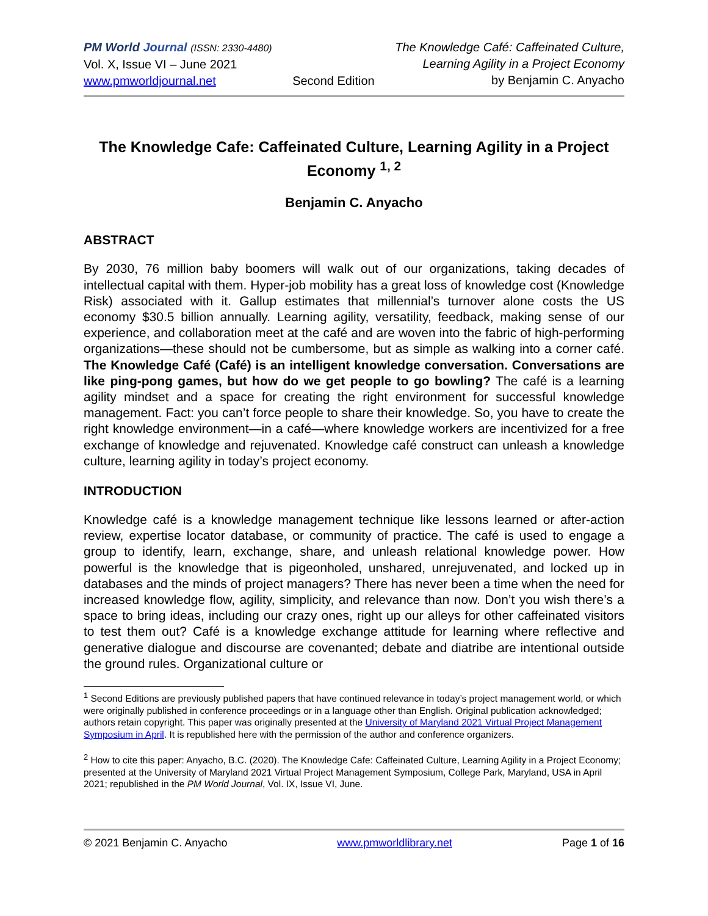PM World Journal (ISSN: 2330-4480)
Vol. X, Issue VI – June 2021
www.pmworldjournal.net
Second Edition The Knowledge Café: Caffeinated Culture,
Learning Agility in a Project Economy
by Benjamin C. Anyacho
The Knowledge Cafe: Caffeinated Culture, Learning Agility in a Project Economy <sup>1, 2</sup>
Benjamin C. Anyacho
ABSTRACT
By 2030, 76 million baby boomers will walk out of our organizations, taking decades of intellectual capital with them. Hyper-job mobility has a great loss of knowledge cost (Knowledge Risk) associated with it. Gallup estimates that millennial’s turnover alone costs the US economy $30.5 billion annually. Learning agility, versatility, feedback, making sense of our experience, and collaboration meet at the café and are woven into the fabric of high-performing organizations—these should not be cumbersome, but as simple as walking into a corner café. The Knowledge Café (Café) is an intelligent knowledge conversation. Conversations are like ping-pong games, but how do we get people to go bowling? The café is a learning agility mindset and a space for creating the right environment for successful knowledge management. Fact: you can’t force people to share their knowledge. So, you have to create the right knowledge environment—in a café—where knowledge workers are incentivized for a free exchange of knowledge and rejuvenated. Knowledge café construct can unleash a knowledge culture, learning agility in today’s project economy.
INTRODUCTION
Knowledge café is a knowledge management technique like lessons learned or after-action review, expertise locator database, or community of practice. The café is used to engage a group to identify, learn, exchange, share, and unleash relational knowledge power. How powerful is the knowledge that is pigeonholed, unshared, unrejuvenated, and locked up in databases and the minds of project managers? There has never been a time when the need for increased knowledge flow, agility, simplicity, and relevance than now. Don’t you wish there’s a space to bring ideas, including our crazy ones, right up our alleys for other caffeinated visitors to test them out? Café is a knowledge exchange attitude for learning where reflective and generative dialogue and discourse are covenanted; debate and diatribe are intentional outside the ground rules. Organizational culture or
<sup>1</sup> Second Editions are previously published papers that have continued relevance in today’s project management world, or which were originally published in conference proceedings or in a language other than English. Original publication acknowledged; authors retain copyright. This paper was originally presented at the University of Maryland 2021 Virtual Project Management Symposium in April. It is republished here with the permission of the author and conference organizers.
<sup>2</sup> How to cite this paper: Anyacho, B.C. (2020). The Knowledge Cafe: Caffeinated Culture, Learning Agility in a Project Economy; presented at the University of Maryland 2021 Virtual Project Management Symposium, College Park, Maryland, USA in April 2021; republished in the PM World Journal, Vol. IX, Issue VI, June.
© 2021 Benjamin C. Anyacho www.pmworldlibrary.net Page 1 of 16